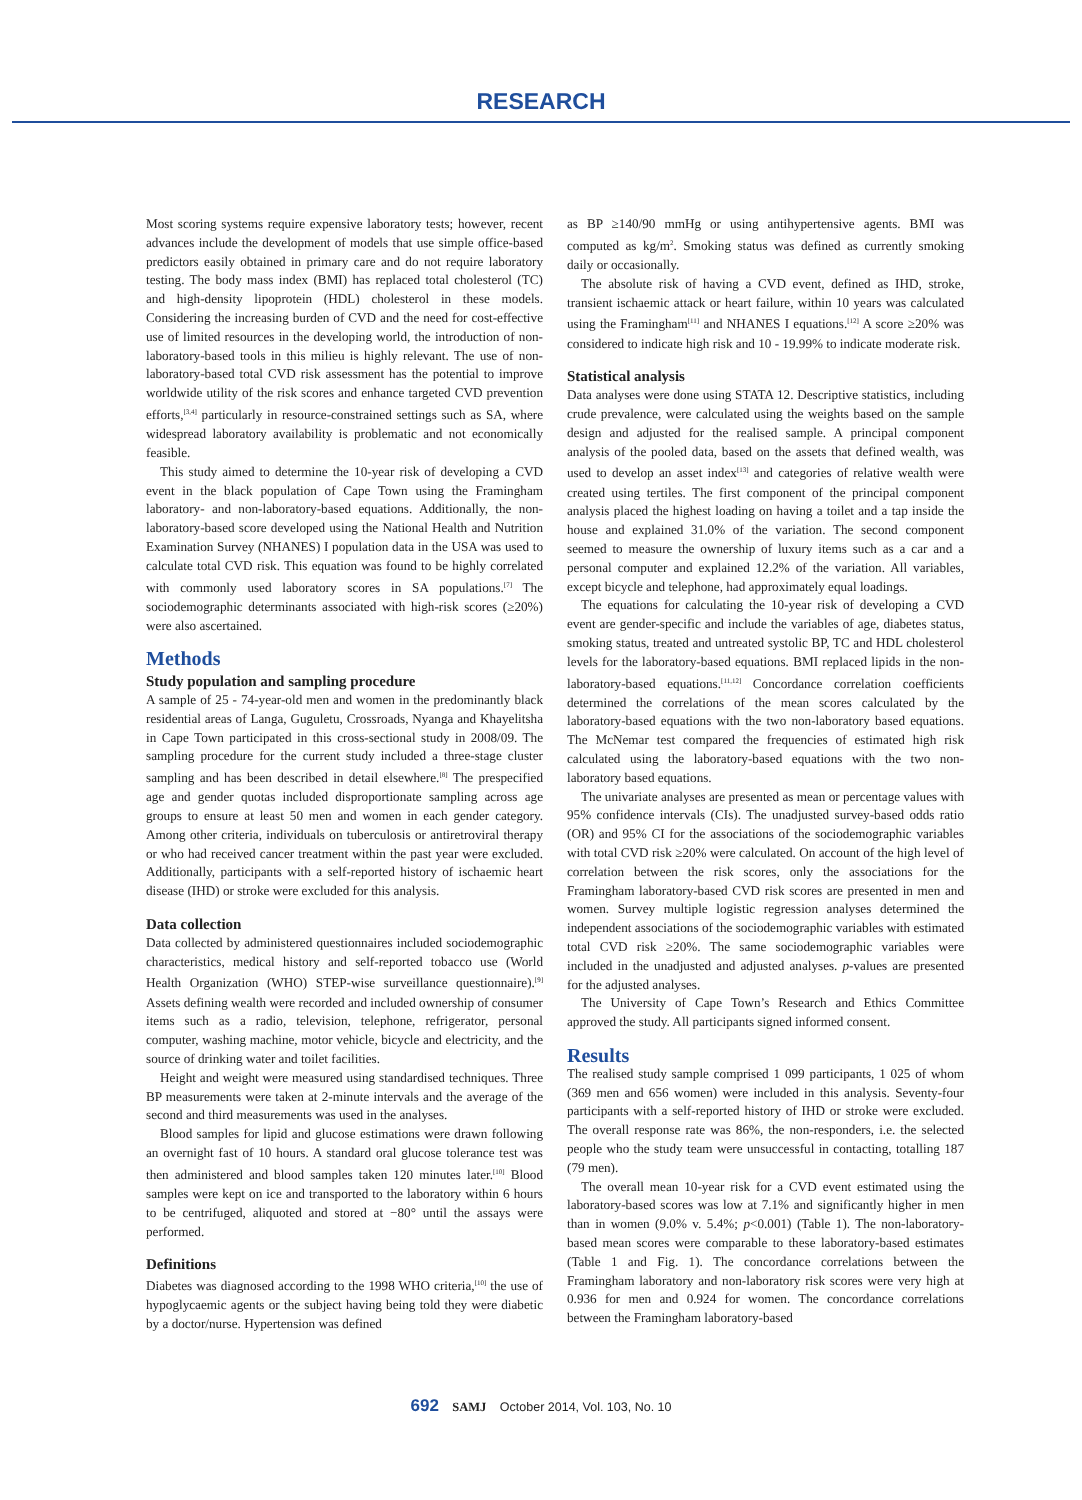RESEARCH
Most scoring systems require expensive laboratory tests; however, recent advances include the development of models that use simple office-based predictors easily obtained in primary care and do not require laboratory testing. The body mass index (BMI) has replaced total cholesterol (TC) and high-density lipoprotein (HDL) cholesterol in these models. Considering the increasing burden of CVD and the need for cost-effective use of limited resources in the developing world, the introduction of non-laboratory-based tools in this milieu is highly relevant. The use of non-laboratory-based total CVD risk assessment has the potential to improve worldwide utility of the risk scores and enhance targeted CVD prevention efforts,<sup>[3,4]</sup> particularly in resource-constrained settings such as SA, where widespread laboratory availability is problematic and not economically feasible.
This study aimed to determine the 10-year risk of developing a CVD event in the black population of Cape Town using the Framingham laboratory- and non-laboratory-based equations. Additionally, the non-laboratory-based score developed using the National Health and Nutrition Examination Survey (NHANES) I population data in the USA was used to calculate total CVD risk. This equation was found to be highly correlated with commonly used laboratory scores in SA populations.<sup>[7]</sup> The sociodemographic determinants associated with high-risk scores (≥20%) were also ascertained.
Methods
Study population and sampling procedure
A sample of 25 - 74-year-old men and women in the predominantly black residential areas of Langa, Guguletu, Crossroads, Nyanga and Khayelitsha in Cape Town participated in this cross-sectional study in 2008/09. The sampling procedure for the current study included a three-stage cluster sampling and has been described in detail elsewhere.<sup>[8]</sup> The prespecified age and gender quotas included disproportionate sampling across age groups to ensure at least 50 men and women in each gender category. Among other criteria, individuals on tuberculosis or antiretroviral therapy or who had received cancer treatment within the past year were excluded. Additionally, participants with a self-reported history of ischaemic heart disease (IHD) or stroke were excluded for this analysis.
Data collection
Data collected by administered questionnaires included sociodemographic characteristics, medical history and self-reported tobacco use (World Health Organization (WHO) STEP-wise surveillance questionnaire).<sup>[9]</sup> Assets defining wealth were recorded and included ownership of consumer items such as a radio, television, telephone, refrigerator, personal computer, washing machine, motor vehicle, bicycle and electricity, and the source of drinking water and toilet facilities.
Height and weight were measured using standardised techniques. Three BP measurements were taken at 2-minute intervals and the average of the second and third measurements was used in the analyses.
Blood samples for lipid and glucose estimations were drawn following an overnight fast of 10 hours. A standard oral glucose tolerance test was then administered and blood samples taken 120 minutes later.<sup>[10]</sup> Blood samples were kept on ice and transported to the laboratory within 6 hours to be centrifuged, aliquoted and stored at −80° until the assays were performed.
Definitions
Diabetes was diagnosed according to the 1998 WHO criteria,<sup>[10]</sup> the use of hypoglycaemic agents or the subject having being told they were diabetic by a doctor/nurse. Hypertension was defined
as BP ≥140/90 mmHg or using antihypertensive agents. BMI was computed as kg/m<sup>2</sup>. Smoking status was defined as currently smoking daily or occasionally.
The absolute risk of having a CVD event, defined as IHD, stroke, transient ischaemic attack or heart failure, within 10 years was calculated using the Framingham<sup>[11]</sup> and NHANES I equations.<sup>[12]</sup> A score ≥20% was considered to indicate high risk and 10 - 19.99% to indicate moderate risk.
Statistical analysis
Data analyses were done using STATA 12. Descriptive statistics, including crude prevalence, were calculated using the weights based on the sample design and adjusted for the realised sample. A principal component analysis of the pooled data, based on the assets that defined wealth, was used to develop an asset index<sup>[13]</sup> and categories of relative wealth were created using tertiles. The first component of the principal component analysis placed the highest loading on having a toilet and a tap inside the house and explained 31.0% of the variation. The second component seemed to measure the ownership of luxury items such as a car and a personal computer and explained 12.2% of the variation. All variables, except bicycle and telephone, had approximately equal loadings.
The equations for calculating the 10-year risk of developing a CVD event are gender-specific and include the variables of age, diabetes status, smoking status, treated and untreated systolic BP, TC and HDL cholesterol levels for the laboratory-based equations. BMI replaced lipids in the non-laboratory-based equations.<sup>[11,12]</sup> Concordance correlation coefficients determined the correlations of the mean scores calculated by the laboratory-based equations with the two non-laboratory based equations. The McNemar test compared the frequencies of estimated high risk calculated using the laboratory-based equations with the two non-laboratory based equations.
The univariate analyses are presented as mean or percentage values with 95% confidence intervals (CIs). The unadjusted survey-based odds ratio (OR) and 95% CI for the associations of the sociodemographic variables with total CVD risk ≥20% were calculated. On account of the high level of correlation between the risk scores, only the associations for the Framingham laboratory-based CVD risk scores are presented in men and women. Survey multiple logistic regression analyses determined the independent associations of the sociodemographic variables with estimated total CVD risk ≥20%. The same sociodemographic variables were included in the unadjusted and adjusted analyses. p-values are presented for the adjusted analyses.
The University of Cape Town’s Research and Ethics Committee approved the study. All participants signed informed consent.
Results
The realised study sample comprised 1 099 participants, 1 025 of whom (369 men and 656 women) were included in this analysis. Seventy-four participants with a self-reported history of IHD or stroke were excluded. The overall response rate was 86%, the non-responders, i.e. the selected people who the study team were unsuccessful in contacting, totalling 187 (79 men).
The overall mean 10-year risk for a CVD event estimated using the laboratory-based scores was low at 7.1% and significantly higher in men than in women (9.0% v. 5.4%; p<0.001) (Table 1). The non-laboratory-based mean scores were comparable to these laboratory-based estimates (Table 1 and Fig. 1). The concordance correlations between the Framingham laboratory and non-laboratory risk scores were very high at 0.936 for men and 0.924 for women. The concordance correlations between the Framingham laboratory-based
692 SAMJ October 2014, Vol. 103, No. 10